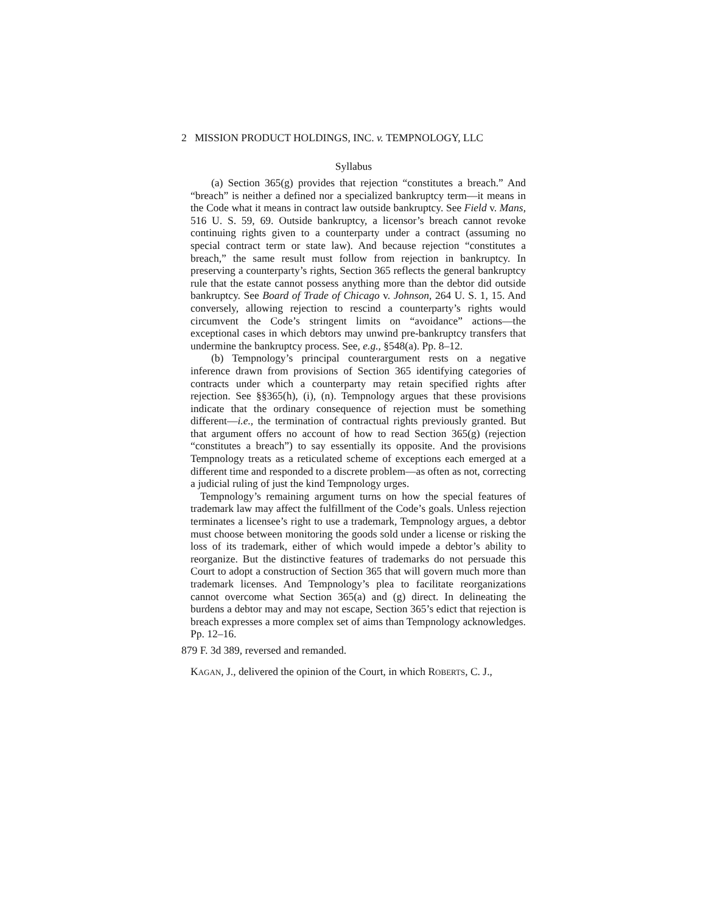2 MISSION PRODUCT HOLDINGS, INC. v. TEMPNOLOGY, LLC
Syllabus
(a) Section 365(g) provides that rejection “constitutes a breach.” And “breach” is neither a defined nor a specialized bankruptcy term—it means in the Code what it means in contract law outside bankruptcy. See Field v. Mans, 516 U. S. 59, 69. Outside bankruptcy, a licensor’s breach cannot revoke continuing rights given to a counterparty under a contract (assuming no special contract term or state law). And because rejection “constitutes a breach,” the same result must follow from rejection in bankruptcy. In preserving a counterparty’s rights, Section 365 reflects the general bankruptcy rule that the estate cannot possess anything more than the debtor did outside bankruptcy. See Board of Trade of Chicago v. Johnson, 264 U. S. 1, 15. And conversely, allowing rejection to rescind a counterparty’s rights would circumvent the Code’s stringent limits on “avoidance” actions—the exceptional cases in which debtors may unwind pre-bankruptcy transfers that undermine the bankruptcy process. See, e.g., §548(a). Pp. 8–12.
(b) Tempnology’s principal counterargument rests on a negative inference drawn from provisions of Section 365 identifying categories of contracts under which a counterparty may retain specified rights after rejection. See §§365(h), (i), (n). Tempnology argues that these provisions indicate that the ordinary consequence of rejection must be something different—i.e., the termination of contractual rights previously granted. But that argument offers no account of how to read Section 365(g) (rejection “constitutes a breach”) to say essentially its opposite. And the provisions Tempnology treats as a reticulated scheme of exceptions each emerged at a different time and responded to a discrete problem—as often as not, correcting a judicial ruling of just the kind Tempnology urges.
Tempnology’s remaining argument turns on how the special features of trademark law may affect the fulfillment of the Code’s goals. Unless rejection terminates a licensee’s right to use a trademark, Tempnology argues, a debtor must choose between monitoring the goods sold under a license or risking the loss of its trademark, either of which would impede a debtor’s ability to reorganize. But the distinctive features of trademarks do not persuade this Court to adopt a construction of Section 365 that will govern much more than trademark licenses. And Tempnology’s plea to facilitate reorganizations cannot overcome what Section 365(a) and (g) direct. In delineating the burdens a debtor may and may not escape, Section 365’s edict that rejection is breach expresses a more complex set of aims than Tempnology acknowledges. Pp. 12–16.
879 F. 3d 389, reversed and remanded.
KAGAN, J., delivered the opinion of the Court, in which ROBERTS, C. J.,